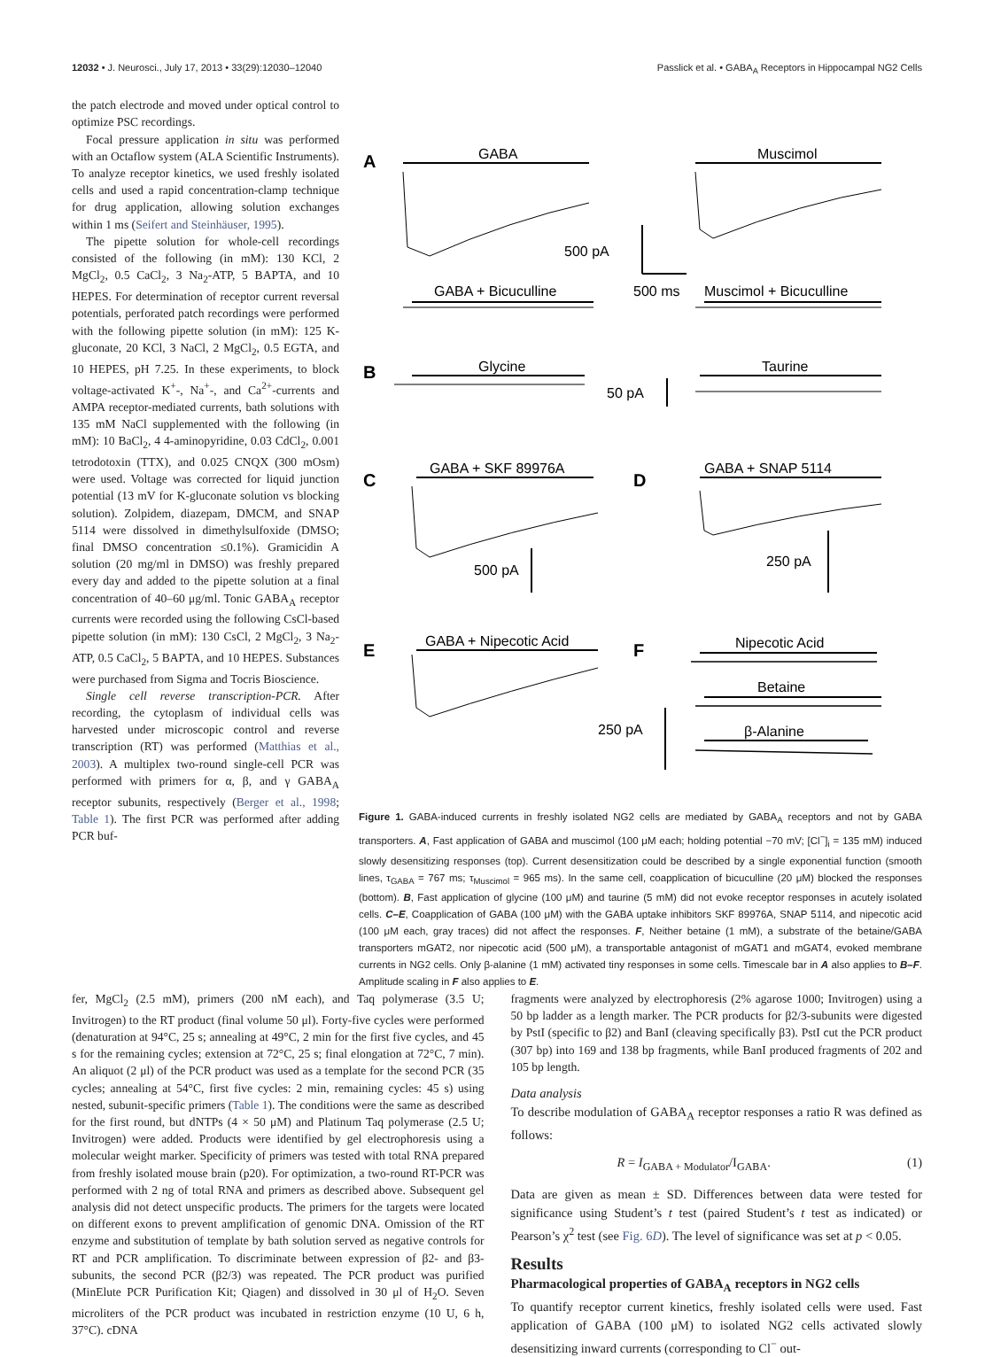12032 • J. Neurosci., July 17, 2013 • 33(29):12030–12040 Passlick et al. • GABA<sub>A</sub> Receptors in Hippocampal NG2 Cells
the patch electrode and moved under optical control to optimize PSC recordings.
Focal pressure application in situ was performed with an Octaflow system (ALA Scientific Instruments). To analyze receptor kinetics, we used freshly isolated cells and used a rapid concentration-clamp technique for drug application, allowing solution exchanges within 1 ms (Seifert and Steinhäuser, 1995).
The pipette solution for whole-cell recordings consisted of the following (in mM): 130 KCl, 2 MgCl<sub>2</sub>, 0.5 CaCl<sub>2</sub>, 3 Na<sub>2</sub>-ATP, 5 BAPTA, and 10 HEPES. For determination of receptor current reversal potentials, perforated patch recordings were performed with the following pipette solution (in mM): 125 K-gluconate, 20 KCl, 3 NaCl, 2 MgCl<sub>2</sub>, 0.5 EGTA, and 10 HEPES, pH 7.25. In these experiments, to block voltage-activated K<sup>+</sup>-, Na<sup>+</sup>-, and Ca<sup>2+</sup>-currents and AMPA receptor-mediated currents, bath solutions with 135 mM NaCl supplemented with the following (in mM): 10 BaCl<sub>2</sub>, 4 4-aminopyridine, 0.03 CdCl<sub>2</sub>, 0.001 tetrodotoxin (TTX), and 0.025 CNQX (300 mOsm) were used. Voltage was corrected for liquid junction potential (13 mV for K-gluconate solution vs blocking solution). Zolpidem, diazepam, DMCM, and SNAP 5114 were dissolved in dimethylsulfoxide (DMSO; final DMSO concentration ≤0.1%). Gramicidin A solution (20 mg/ml in DMSO) was freshly prepared every day and added to the pipette solution at a final concentration of 40–60 μg/ml. Tonic GABA<sub>A</sub> receptor currents were recorded using the following CsCl-based pipette solution (in mM): 130 CsCl, 2 MgCl<sub>2</sub>, 3 Na<sub>2</sub>-ATP, 0.5 CaCl<sub>2</sub>, 5 BAPTA, and 10 HEPES. Substances were purchased from Sigma and Tocris Bioscience.
Single cell reverse transcription-PCR. After recording, the cytoplasm of individual cells was harvested under microscopic control and reverse transcription (RT) was performed (Matthias et al., 2003). A multiplex two-round single-cell PCR was performed with primers for α, β, and γ GABA<sub>A</sub> receptor subunits, respectively (Berger et al., 1998; Table 1). The first PCR was performed after adding PCR buf-
A
B
C
D
E
F
GABA
Muscimol
500 pA
500 ms
GABA + Bicuculline
Muscimol + Bicuculline
Glycine
Taurine
50 pA
GABA + SKF 89976A
GABA + SNAP 5114
500 pA
250 pA
GABA + Nipecotic Acid
250 pA
Nipecotic Acid
Betaine
β-Alanine
Figure 1. GABA-induced currents in freshly isolated NG2 cells are mediated by GABA<sub>A</sub> receptors and not by GABA transporters. A, Fast application of GABA and muscimol (100 μM each; holding potential −70 mV; [Cl<sup>−</sup>]<sub>i</sub> = 135 mM) induced slowly desensitizing responses (top). Current desensitization could be described by a single exponential function (smooth lines, τ<sub>GABA</sub> = 767 ms; τ<sub>Muscimol</sub> = 965 ms). In the same cell, coapplication of bicuculline (20 μM) blocked the responses (bottom). B, Fast application of glycine (100 μM) and taurine (5 mM) did not evoke receptor responses in acutely isolated cells. C–E, Coapplication of GABA (100 μM) with the GABA uptake inhibitors SKF 89976A, SNAP 5114, and nipecotic acid (100 μM each, gray traces) did not affect the responses. F, Neither betaine (1 mM), a substrate of the betaine/GABA transporters mGAT2, nor nipecotic acid (500 μM), a transportable antagonist of mGAT1 and mGAT4, evoked membrane currents in NG2 cells. Only β-alanine (1 mM) activated tiny responses in some cells. Timescale bar in A also applies to B–F. Amplitude scaling in F also applies to E.
fer, MgCl<sub>2</sub> (2.5 mM), primers (200 nM each), and Taq polymerase (3.5 U; Invitrogen) to the RT product (final volume 50 μl). Forty-five cycles were performed (denaturation at 94°C, 25 s; annealing at 49°C, 2 min for the first five cycles, and 45 s for the remaining cycles; extension at 72°C, 25 s; final elongation at 72°C, 7 min). An aliquot (2 μl) of the PCR product was used as a template for the second PCR (35 cycles; annealing at 54°C, first five cycles: 2 min, remaining cycles: 45 s) using nested, subunit-specific primers (Table 1). The conditions were the same as described for the first round, but dNTPs (4 × 50 μM) and Platinum Taq polymerase (2.5 U; Invitrogen) were added. Products were identified by gel electrophoresis using a molecular weight marker. Specificity of primers was tested with total RNA prepared from freshly isolated mouse brain (p20). For optimization, a two-round RT-PCR was performed with 2 ng of total RNA and primers as described above. Subsequent gel analysis did not detect unspecific products. The primers for the targets were located on different exons to prevent amplification of genomic DNA. Omission of the RT enzyme and substitution of template by bath solution served as negative controls for RT and PCR amplification. To discriminate between expression of β2- and β3-subunits, the second PCR (β2/3) was repeated. The PCR product was purified (MinElute PCR Purification Kit; Qiagen) and dissolved in 30 μl of H<sub>2</sub>O. Seven microliters of the PCR product was incubated in restriction enzyme (10 U, 6 h, 37°C). cDNA
fragments were analyzed by electrophoresis (2% agarose 1000; Invitrogen) using a 50 bp ladder as a length marker. The PCR products for β2/3-subunits were digested by PstI (specific to β2) and BanI (cleaving specifically β3). PstI cut the PCR product (307 bp) into 169 and 138 bp fragments, while BanI produced fragments of 202 and 105 bp length.
Data analysis
To describe modulation of GABA<sub>A</sub> receptor responses a ratio R was defined as follows:
R = I<sub>GABA + Modulator</sub>/I<sub>GABA</sub>. (1)
Data are given as mean ± SD. Differences between data were tested for significance using Student’s t test (paired Student’s t test as indicated) or Pearson’s χ<sup>2</sup> test (see Fig. 6D). The level of significance was set at p < 0.05.
Results
Pharmacological properties of GABA<sub>A</sub> receptors in NG2 cells
To quantify receptor current kinetics, freshly isolated cells were used. Fast application of GABA (100 μM) to isolated NG2 cells activated slowly desensitizing inward currents (corresponding to Cl<sup>−</sup> out-